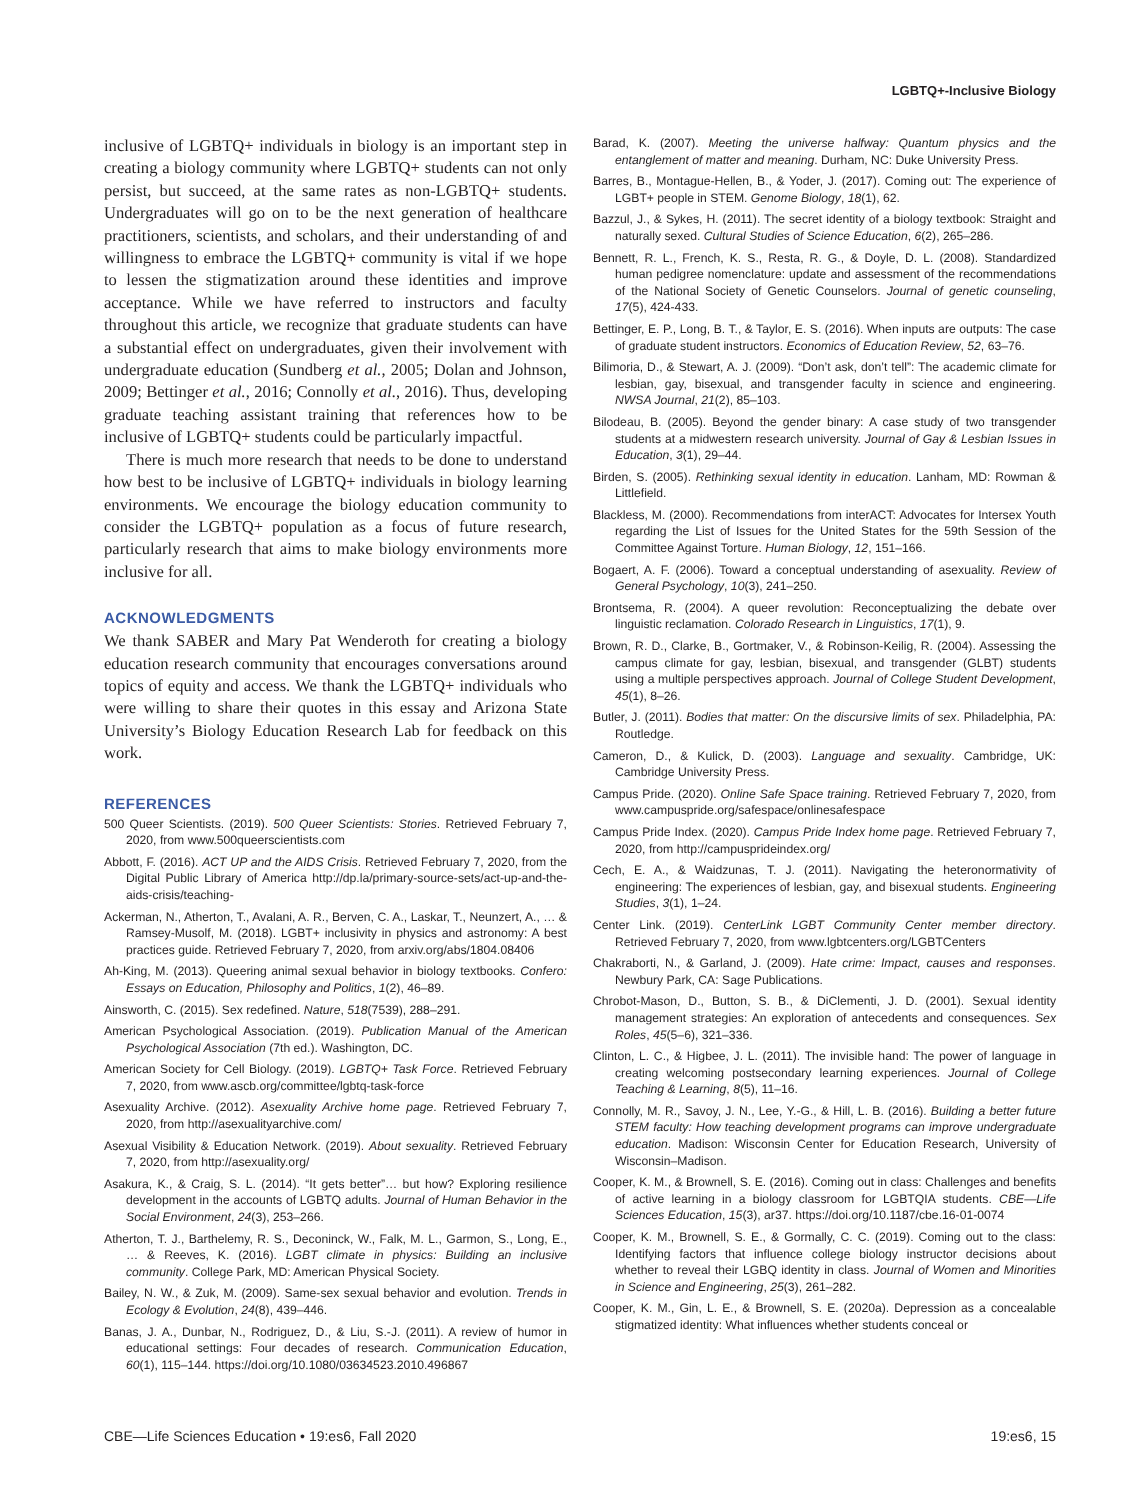LGBTQ+-Inclusive Biology
inclusive of LGBTQ+ individuals in biology is an important step in creating a biology community where LGBTQ+ students can not only persist, but succeed, at the same rates as non-LGBTQ+ students. Undergraduates will go on to be the next generation of healthcare practitioners, scientists, and scholars, and their understanding of and willingness to embrace the LGBTQ+ community is vital if we hope to lessen the stigmatization around these identities and improve acceptance. While we have referred to instructors and faculty throughout this article, we recognize that graduate students can have a substantial effect on undergraduates, given their involvement with undergraduate education (Sundberg et al., 2005; Dolan and Johnson, 2009; Bettinger et al., 2016; Connolly et al., 2016). Thus, developing graduate teaching assistant training that references how to be inclusive of LGBTQ+ students could be particularly impactful.
There is much more research that needs to be done to understand how best to be inclusive of LGBTQ+ individuals in biology learning environments. We encourage the biology education community to consider the LGBTQ+ population as a focus of future research, particularly research that aims to make biology environments more inclusive for all.
ACKNOWLEDGMENTS
We thank SABER and Mary Pat Wenderoth for creating a biology education research community that encourages conversations around topics of equity and access. We thank the LGBTQ+ individuals who were willing to share their quotes in this essay and Arizona State University’s Biology Education Research Lab for feedback on this work.
REFERENCES
500 Queer Scientists. (2019). 500 Queer Scientists: Stories. Retrieved February 7, 2020, from www.500queerscientists.com
Abbott, F. (2016). ACT UP and the AIDS Crisis. Retrieved February 7, 2020, from the Digital Public Library of America http://dp.la/primary-source-sets/act-up-and-the-aids-crisis/teaching-
Ackerman, N., Atherton, T., Avalani, A. R., Berven, C. A., Laskar, T., Neunzert, A., … & Ramsey-Musolf, M. (2018). LGBT+ inclusivity in physics and astronomy: A best practices guide. Retrieved February 7, 2020, from arxiv.org/abs/1804.08406
Ah-King, M. (2013). Queering animal sexual behavior in biology textbooks. Confero: Essays on Education, Philosophy and Politics, 1(2), 46–89.
Ainsworth, C. (2015). Sex redefined. Nature, 518(7539), 288–291.
American Psychological Association. (2019). Publication Manual of the American Psychological Association (7th ed.). Washington, DC.
American Society for Cell Biology. (2019). LGBTQ+ Task Force. Retrieved February 7, 2020, from www.ascb.org/committee/lgbtq-task-force
Asexuality Archive. (2012). Asexuality Archive home page. Retrieved February 7, 2020, from http://asexualityarchive.com/
Asexual Visibility & Education Network. (2019). About sexuality. Retrieved February 7, 2020, from http://asexuality.org/
Asakura, K., & Craig, S. L. (2014). “It gets better”… but how? Exploring resilience development in the accounts of LGBTQ adults. Journal of Human Behavior in the Social Environment, 24(3), 253–266.
Atherton, T. J., Barthelemy, R. S., Deconinck, W., Falk, M. L., Garmon, S., Long, E., … & Reeves, K. (2016). LGBT climate in physics: Building an inclusive community. College Park, MD: American Physical Society.
Bailey, N. W., & Zuk, M. (2009). Same-sex sexual behavior and evolution. Trends in Ecology & Evolution, 24(8), 439–446.
Banas, J. A., Dunbar, N., Rodriguez, D., & Liu, S.-J. (2011). A review of humor in educational settings: Four decades of research. Communication Education, 60(1), 115–144. https://doi.org/10.1080/03634523.2010.496867
Barad, K. (2007). Meeting the universe halfway: Quantum physics and the entanglement of matter and meaning. Durham, NC: Duke University Press.
Barres, B., Montague-Hellen, B., & Yoder, J. (2017). Coming out: The experience of LGBT+ people in STEM. Genome Biology, 18(1), 62.
Bazzul, J., & Sykes, H. (2011). The secret identity of a biology textbook: Straight and naturally sexed. Cultural Studies of Science Education, 6(2), 265–286.
Bennett, R. L., French, K. S., Resta, R. G., & Doyle, D. L. (2008). Standardized human pedigree nomenclature: update and assessment of the recommendations of the National Society of Genetic Counselors. Journal of genetic counseling, 17(5), 424-433.
Bettinger, E. P., Long, B. T., & Taylor, E. S. (2016). When inputs are outputs: The case of graduate student instructors. Economics of Education Review, 52, 63–76.
Bilimoria, D., & Stewart, A. J. (2009). “Don’t ask, don’t tell”: The academic climate for lesbian, gay, bisexual, and transgender faculty in science and engineering. NWSA Journal, 21(2), 85–103.
Bilodeau, B. (2005). Beyond the gender binary: A case study of two transgender students at a midwestern research university. Journal of Gay & Lesbian Issues in Education, 3(1), 29–44.
Birden, S. (2005). Rethinking sexual identity in education. Lanham, MD: Rowman & Littlefield.
Blackless, M. (2000). Recommendations from interACT: Advocates for Intersex Youth regarding the List of Issues for the United States for the 59th Session of the Committee Against Torture. Human Biology, 12, 151–166.
Bogaert, A. F. (2006). Toward a conceptual understanding of asexuality. Review of General Psychology, 10(3), 241–250.
Brontsema, R. (2004). A queer revolution: Reconceptualizing the debate over linguistic reclamation. Colorado Research in Linguistics, 17(1), 9.
Brown, R. D., Clarke, B., Gortmaker, V., & Robinson-Keilig, R. (2004). Assessing the campus climate for gay, lesbian, bisexual, and transgender (GLBT) students using a multiple perspectives approach. Journal of College Student Development, 45(1), 8–26.
Butler, J. (2011). Bodies that matter: On the discursive limits of sex. Philadelphia, PA: Routledge.
Cameron, D., & Kulick, D. (2003). Language and sexuality. Cambridge, UK: Cambridge University Press.
Campus Pride. (2020). Online Safe Space training. Retrieved February 7, 2020, from www.campuspride.org/safespace/onlinesafespace
Campus Pride Index. (2020). Campus Pride Index home page. Retrieved February 7, 2020, from http://campusprideindex.org/
Cech, E. A., & Waidzunas, T. J. (2011). Navigating the heteronormativity of engineering: The experiences of lesbian, gay, and bisexual students. Engineering Studies, 3(1), 1–24.
Center Link. (2019). CenterLink LGBT Community Center member directory. Retrieved February 7, 2020, from www.lgbtcenters.org/LGBTCenters
Chakraborti, N., & Garland, J. (2009). Hate crime: Impact, causes and responses. Newbury Park, CA: Sage Publications.
Chrobot-Mason, D., Button, S. B., & DiClementi, J. D. (2001). Sexual identity management strategies: An exploration of antecedents and consequences. Sex Roles, 45(5–6), 321–336.
Clinton, L. C., & Higbee, J. L. (2011). The invisible hand: The power of language in creating welcoming postsecondary learning experiences. Journal of College Teaching & Learning, 8(5), 11–16.
Connolly, M. R., Savoy, J. N., Lee, Y.-G., & Hill, L. B. (2016). Building a better future STEM faculty: How teaching development programs can improve undergraduate education. Madison: Wisconsin Center for Education Research, University of Wisconsin–Madison.
Cooper, K. M., & Brownell, S. E. (2016). Coming out in class: Challenges and benefits of active learning in a biology classroom for LGBTQIA students. CBE—Life Sciences Education, 15(3), ar37. https://doi.org/10.1187/cbe.16-01-0074
Cooper, K. M., Brownell, S. E., & Gormally, C. C. (2019). Coming out to the class: Identifying factors that influence college biology instructor decisions about whether to reveal their LGBQ identity in class. Journal of Women and Minorities in Science and Engineering, 25(3), 261–282.
Cooper, K. M., Gin, L. E., & Brownell, S. E. (2020a). Depression as a concealable stigmatized identity: What influences whether students conceal or
CBE—Life Sciences Education • 19:es6, Fall 2020 19:es6, 15